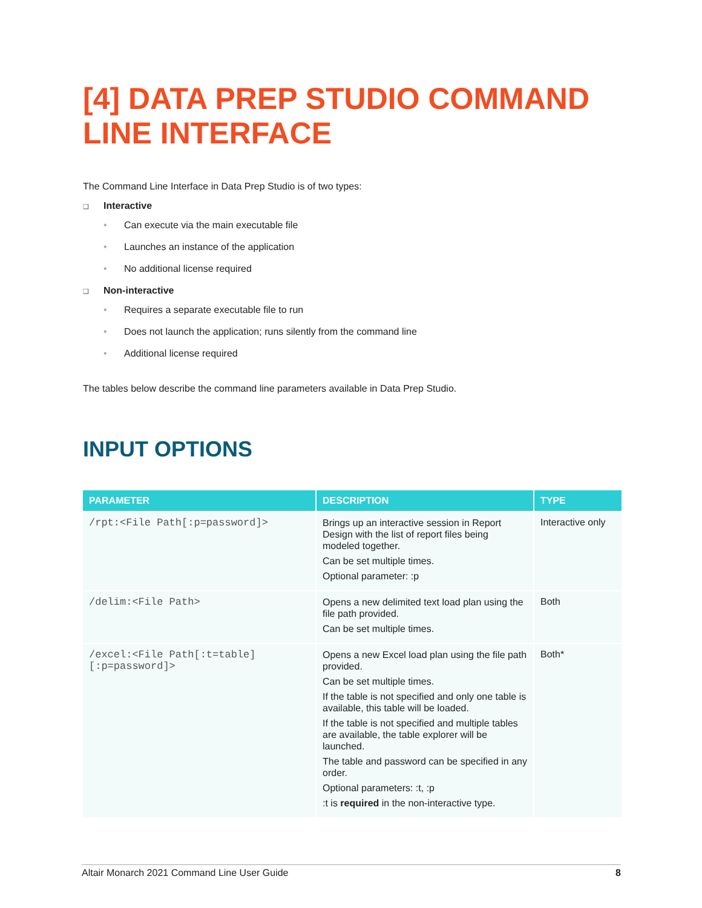[4] DATA PREP STUDIO COMMAND LINE INTERFACE
The Command Line Interface in Data Prep Studio is of two types:
Interactive
• Can execute via the main executable file
• Launches an instance of the application
• No additional license required
Non-interactive
• Requires a separate executable file to run
• Does not launch the application; runs silently from the command line
• Additional license required
The tables below describe the command line parameters available in Data Prep Studio.
INPUT OPTIONS
| PARAMETER | DESCRIPTION | TYPE |
| --- | --- | --- |
| /rpt:<File Path[:p=password]> | Brings up an interactive session in Report Design with the list of report files being modeled together. Can be set multiple times. Optional parameter: :p | Interactive only |
| /delim:<File Path> | Opens a new delimited text load plan using the file path provided. Can be set multiple times. | Both |
| /excel:<File Path[:t=table][:p=password]> | Opens a new Excel load plan using the file path provided. Can be set multiple times. If the table is not specified and only one table is available, this table will be loaded. If the table is not specified and multiple tables are available, the table explorer will be launched. The table and password can be specified in any order. Optional parameters: :t, :p :t is required in the non-interactive type. | Both* |
Altair Monarch 2021 Command Line User Guide 8